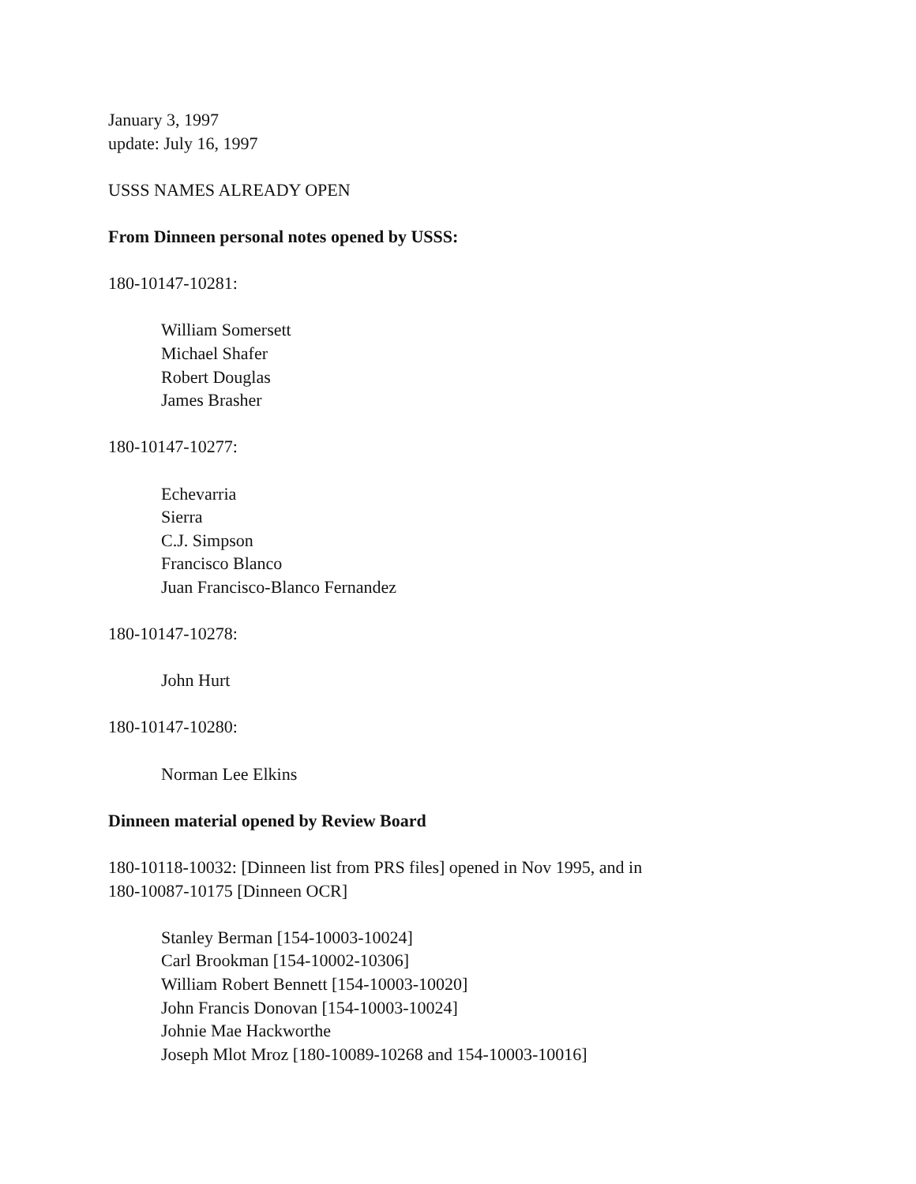January 3, 1997
update: July 16, 1997
USSS NAMES ALREADY OPEN
From Dinneen personal notes opened by USSS:
180-10147-10281:
William Somersett
Michael Shafer
Robert Douglas
James Brasher
180-10147-10277:
Echevarria
Sierra
C.J. Simpson
Francisco Blanco
Juan Francisco-Blanco Fernandez
180-10147-10278:
John Hurt
180-10147-10280:
Norman Lee Elkins
Dinneen material opened by Review Board
180-10118-10032: [Dinneen list from PRS files] opened in Nov 1995, and in
180-10087-10175 [Dinneen OCR]
Stanley Berman [154-10003-10024]
Carl Brookman [154-10002-10306]
William Robert Bennett [154-10003-10020]
John Francis Donovan [154-10003-10024]
Johnie Mae Hackworthe
Joseph Mlot Mroz [180-10089-10268 and 154-10003-10016]